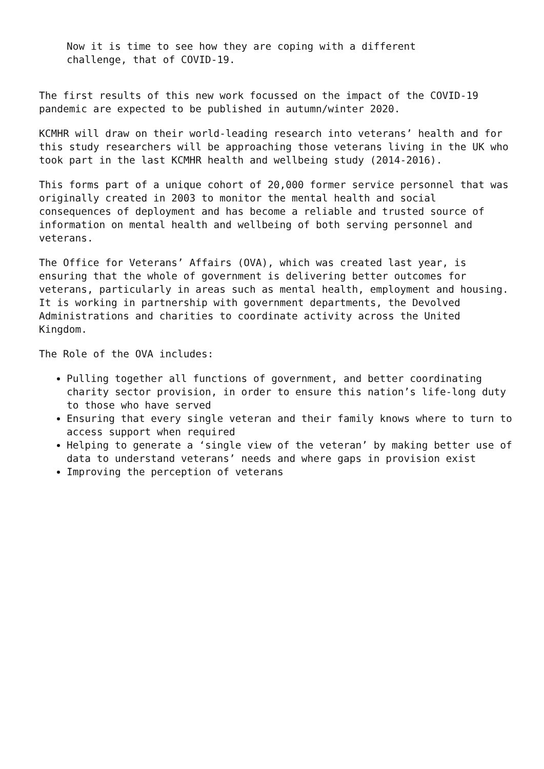Now it is time to see how they are coping with a different
challenge, that of COVID-19.
The first results of this new work focussed on the impact of the COVID-19 pandemic are expected to be published in autumn/winter 2020.
KCMHR will draw on their world-leading research into veterans’ health and for this study researchers will be approaching those veterans living in the UK who took part in the last KCMHR health and wellbeing study (2014-2016).
This forms part of a unique cohort of 20,000 former service personnel that was originally created in 2003 to monitor the mental health and social consequences of deployment and has become a reliable and trusted source of information on mental health and wellbeing of both serving personnel and veterans.
The Office for Veterans’ Affairs (OVA), which was created last year, is ensuring that the whole of government is delivering better outcomes for veterans, particularly in areas such as mental health, employment and housing. It is working in partnership with government departments, the Devolved Administrations and charities to coordinate activity across the United Kingdom.
The Role of the OVA includes:
Pulling together all functions of government, and better coordinating charity sector provision, in order to ensure this nation’s life-long duty to those who have served
Ensuring that every single veteran and their family knows where to turn to access support when required
Helping to generate a ‘single view of the veteran’ by making better use of data to understand veterans’ needs and where gaps in provision exist
Improving the perception of veterans